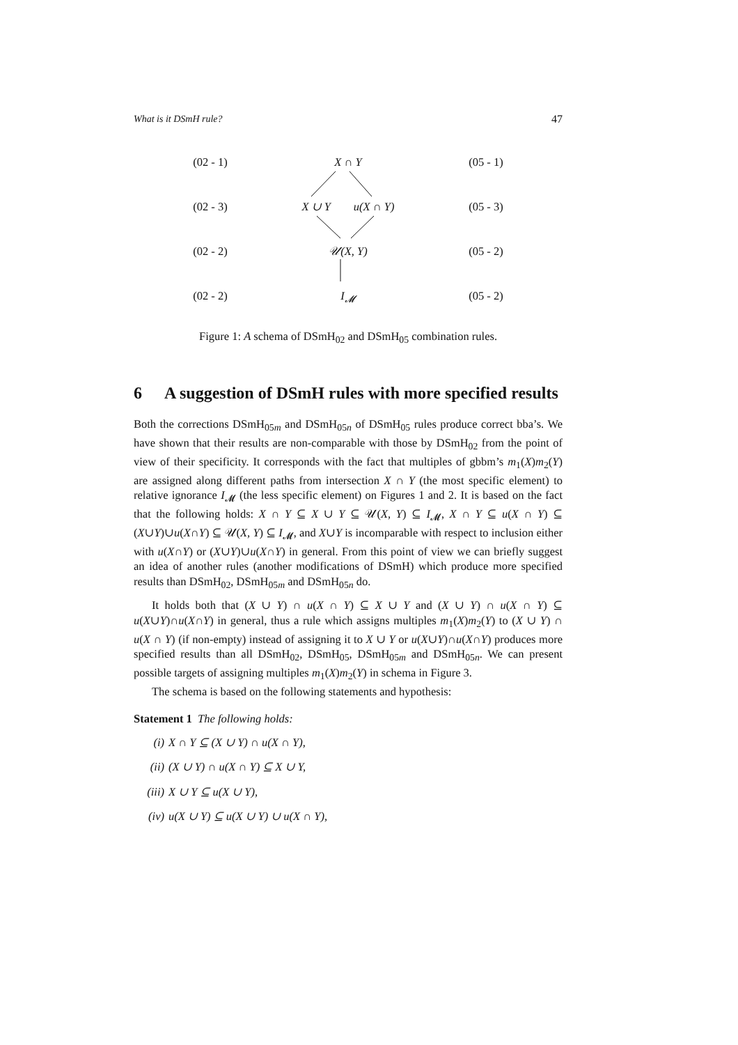What is it DSmH rule? 47
(02 - 1) X ∩ Y (05 - 1)
(02 - 3) X ∪ Y u(X ∩ Y) (05 - 3)
(02 - 2) 𝒰(X, Y) (05 - 2)
(02 - 2) I<sub>𝓜</sub> (05 - 2)
Figure 1: A schema of DSmH<sub>02</sub> and DSmH<sub>05</sub> combination rules.
6 A suggestion of DSmH rules with more specified results
Both the corrections DSmH<sub>05m</sub> and DSmH<sub>05n</sub> of DSmH<sub>05</sub> rules produce correct bba’s. We have shown that their results are non-comparable with those by DSmH<sub>02</sub> from the point of view of their specificity. It corresponds with the fact that multiples of gbbm’s m<sub>1</sub>(X)m<sub>2</sub>(Y) are assigned along different paths from intersection X ∩ Y (the most specific element) to relative ignorance I<sub>𝓜</sub> (the less specific element) on Figures 1 and 2. It is based on the fact that the following holds: X ∩ Y ⊆ X ∪ Y ⊆ 𝒰(X, Y) ⊆ I<sub>𝓜</sub>, X ∩ Y ⊆ u(X ∩ Y) ⊆ (X∪Y)∪u(X∩Y) ⊆ 𝒰(X, Y) ⊆ I<sub>𝓜</sub>, and X∪Y is incomparable with respect to inclusion either with u(X∩Y) or (X∪Y)∪u(X∩Y) in general. From this point of view we can briefly suggest an idea of another rules (another modifications of DSmH) which produce more specified results than DSmH<sub>02</sub>, DSmH<sub>05m</sub> and DSmH<sub>05n</sub> do.
It holds both that (X ∪ Y) ∩ u(X ∩ Y) ⊆ X ∪ Y and (X ∪ Y) ∩ u(X ∩ Y) ⊆ u(X∪Y)∩u(X∩Y) in general, thus a rule which assigns multiples m<sub>1</sub>(X)m<sub>2</sub>(Y) to (X ∪ Y) ∩ u(X ∩ Y) (if non-empty) instead of assigning it to X ∪ Y or u(X∪Y)∩u(X∩Y) produces more specified results than all DSmH<sub>02</sub>, DSmH<sub>05</sub>, DSmH<sub>05m</sub> and DSmH<sub>05n</sub>. We can present possible targets of assigning multiples m<sub>1</sub>(X)m<sub>2</sub>(Y) in schema in Figure 3.
The schema is based on the following statements and hypothesis:
Statement 1 The following holds:
(i) X ∩ Y ⊆ (X ∪ Y) ∩ u(X ∩ Y),
(ii) (X ∪ Y) ∩ u(X ∩ Y) ⊆ X ∪ Y,
(iii) X ∪ Y ⊆ u(X ∪ Y),
(iv) u(X ∪ Y) ⊆ u(X ∪ Y) ∪ u(X ∩ Y),